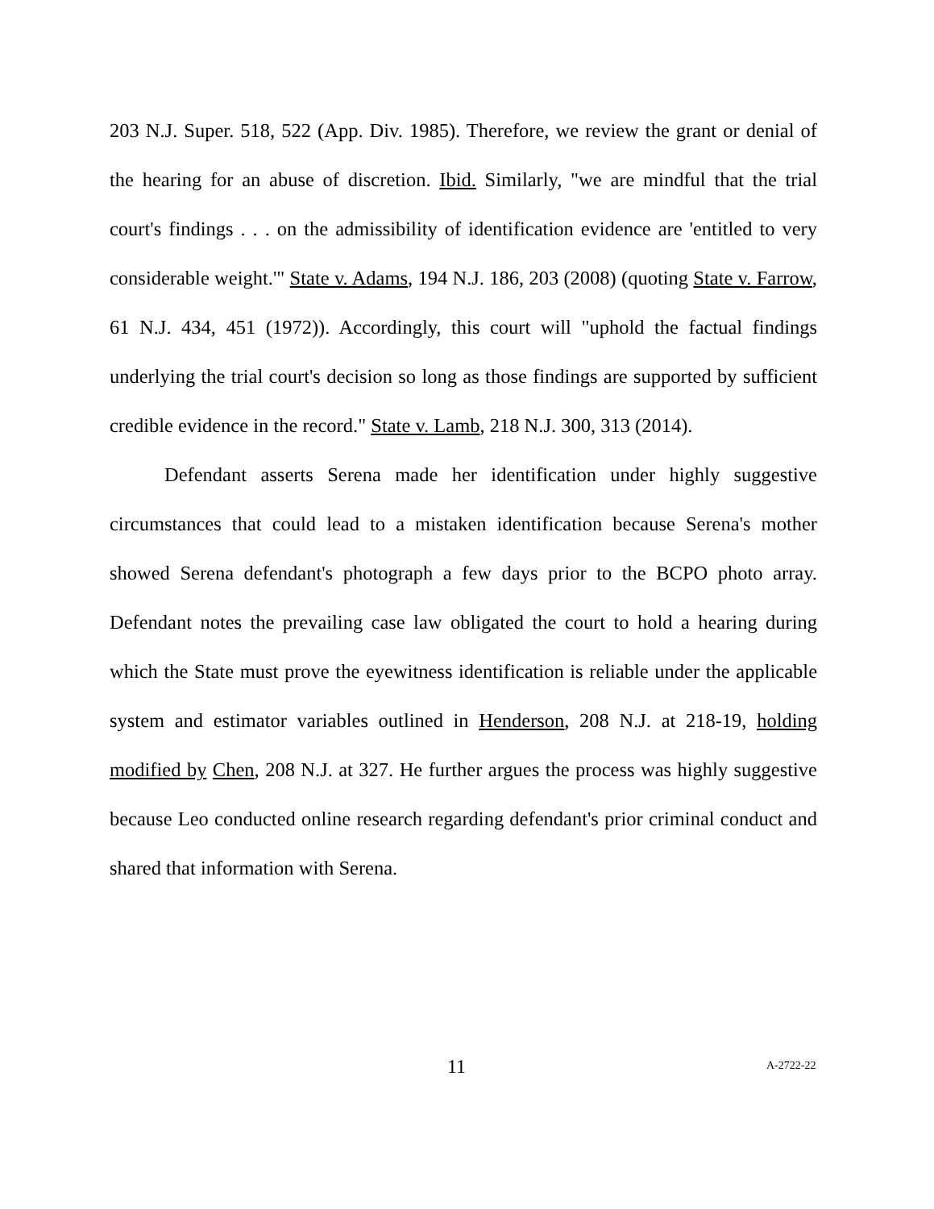203 N.J. Super. 518, 522 (App. Div. 1985). Therefore, we review the grant or denial of the hearing for an abuse of discretion. Ibid. Similarly, "we are mindful that the trial court's findings . . . on the admissibility of identification evidence are 'entitled to very considerable weight.'" State v. Adams, 194 N.J. 186, 203 (2008) (quoting State v. Farrow, 61 N.J. 434, 451 (1972)). Accordingly, this court will "uphold the factual findings underlying the trial court's decision so long as those findings are supported by sufficient credible evidence in the record." State v. Lamb, 218 N.J. 300, 313 (2014).
Defendant asserts Serena made her identification under highly suggestive circumstances that could lead to a mistaken identification because Serena's mother showed Serena defendant's photograph a few days prior to the BCPO photo array. Defendant notes the prevailing case law obligated the court to hold a hearing during which the State must prove the eyewitness identification is reliable under the applicable system and estimator variables outlined in Henderson, 208 N.J. at 218-19, holding modified by Chen, 208 N.J. at 327. He further argues the process was highly suggestive because Leo conducted online research regarding defendant's prior criminal conduct and shared that information with Serena.
11 A-2722-22